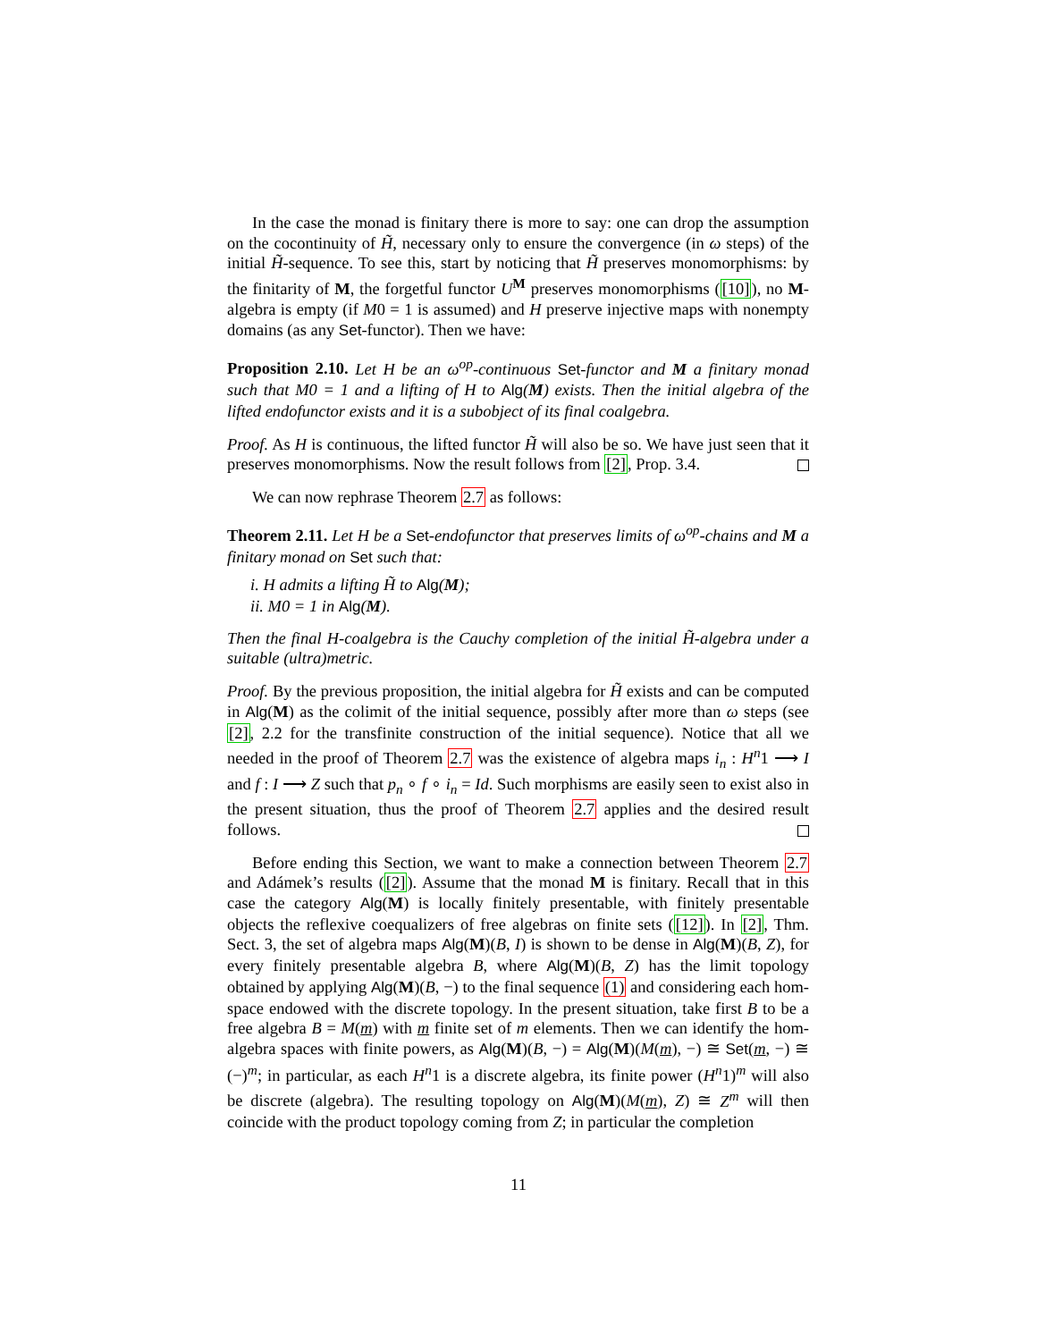In the case the monad is finitary there is more to say: one can drop the assumption on the cocontinuity of H̃, necessary only to ensure the convergence (in ω steps) of the initial H̃-sequence. To see this, start by noticing that H̃ preserves monomorphisms: by the finitarity of M, the forgetful functor U<sup>M</sup> preserves monomorphisms ([10]), no M-algebra is empty (if M0 = 1 is assumed) and H preserve injective maps with nonempty domains (as any Set-functor). Then we have:
Proposition 2.10. Let H be an ω<sup>op</sup>-continuous Set-functor and M a finitary monad such that M0 = 1 and a lifting of H to Alg(M) exists. Then the initial algebra of the lifted endofunctor exists and it is a subobject of its final coalgebra.
Proof. As H is continuous, the lifted functor H̃ will also be so. We have just seen that it preserves monomorphisms. Now the result follows from [2], Prop. 3.4.
We can now rephrase Theorem 2.7 as follows:
Theorem 2.11. Let H be a Set-endofunctor that preserves limits of ω<sup>op</sup>-chains and M a finitary monad on Set such that:
i. H admits a lifting H̃ to Alg(M);
ii. M0 = 1 in Alg(M).
Then the final H-coalgebra is the Cauchy completion of the initial H̃-algebra under a suitable (ultra)metric.
Proof. By the previous proposition, the initial algebra for H̃ exists and can be computed in Alg(M) as the colimit of the initial sequence, possibly after more than ω steps (see [2], 2.2 for the transfinite construction of the initial sequence). Notice that all we needed in the proof of Theorem 2.7 was the existence of algebra maps i<sub>n</sub> : H<sup>n</sup>1 ⟶ I and f : I ⟶ Z such that p<sub>n</sub> ∘ f ∘ i<sub>n</sub> = Id. Such morphisms are easily seen to exist also in the present situation, thus the proof of Theorem 2.7 applies and the desired result follows.
Before ending this Section, we want to make a connection between Theorem 2.7 and Adámek’s results ([2]). Assume that the monad M is finitary. Recall that in this case the category Alg(M) is locally finitely presentable, with finitely presentable objects the reflexive coequalizers of free algebras on finite sets ([12]). In [2], Thm. Sect. 3, the set of algebra maps Alg(M)(B, I) is shown to be dense in Alg(M)(B, Z), for every finitely presentable algebra B, where Alg(M)(B, Z) has the limit topology obtained by applying Alg(M)(B, −) to the final sequence (1) and considering each hom-space endowed with the discrete topology. In the present situation, take first B to be a free algebra B = M(m) with m finite set of m elements. Then we can identify the hom-algebra spaces with finite powers, as Alg(M)(B, −) = Alg(M)(M(m), −) ≅ Set(m, −) ≅ (−)<sup>m</sup>; in particular, as each H<sup>n</sup>1 is a discrete algebra, its finite power (H<sup>n</sup>1)<sup>m</sup> will also be discrete (algebra). The resulting topology on Alg(M)(M(m), Z) ≅ Z<sup>m</sup> will then coincide with the product topology coming from Z; in particular the completion
11